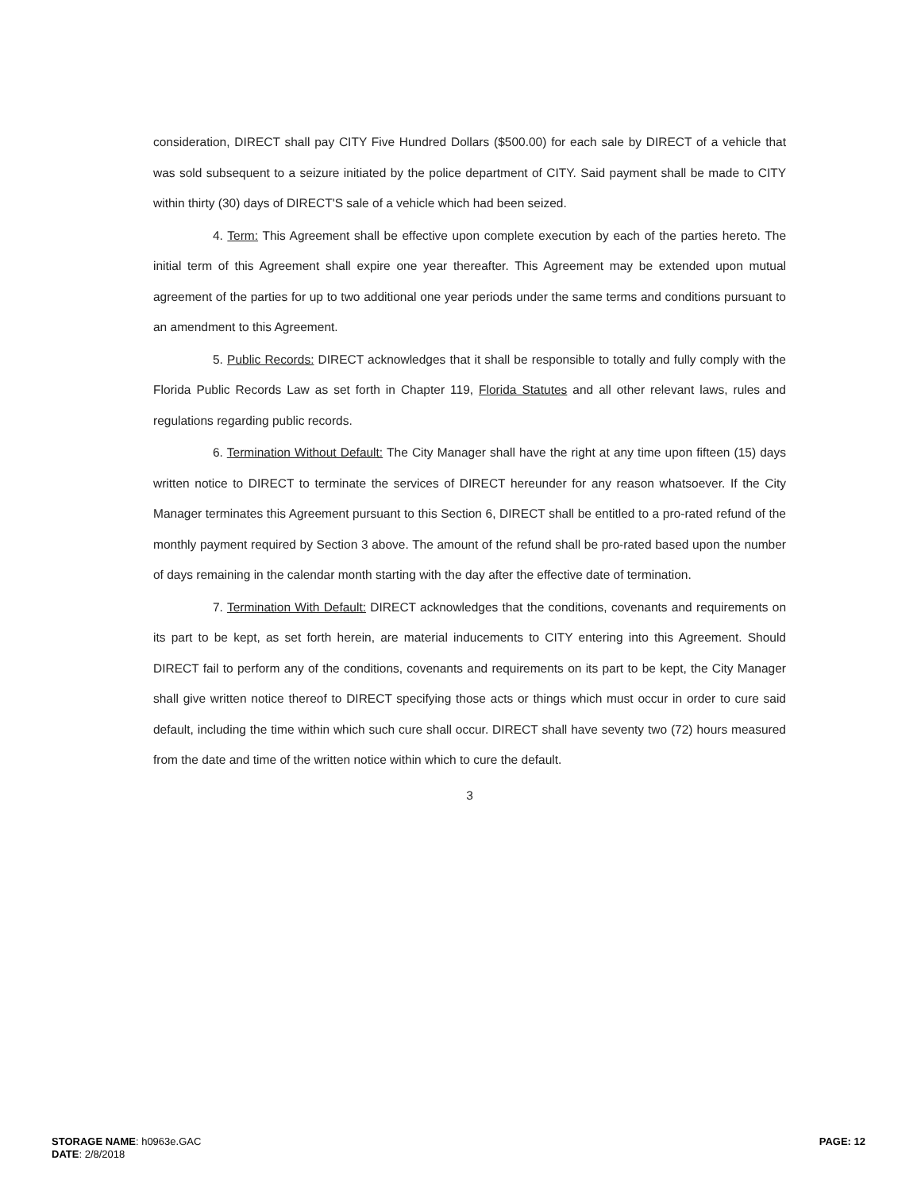consideration, DIRECT shall pay CITY Five Hundred Dollars ($500.00) for each sale by DIRECT of a vehicle that was sold subsequent to a seizure initiated by the police department of CITY. Said payment shall be made to CITY within thirty (30) days of DIRECT'S sale of a vehicle which had been seized.
4. Term: This Agreement shall be effective upon complete execution by each of the parties hereto. The initial term of this Agreement shall expire one year thereafter. This Agreement may be extended upon mutual agreement of the parties for up to two additional one year periods under the same terms and conditions pursuant to an amendment to this Agreement.
5. Public Records: DIRECT acknowledges that it shall be responsible to totally and fully comply with the Florida Public Records Law as set forth in Chapter 119, Florida Statutes and all other relevant laws, rules and regulations regarding public records.
6. Termination Without Default: The City Manager shall have the right at any time upon fifteen (15) days written notice to DIRECT to terminate the services of DIRECT hereunder for any reason whatsoever. If the City Manager terminates this Agreement pursuant to this Section 6, DIRECT shall be entitled to a pro-rated refund of the monthly payment required by Section 3 above. The amount of the refund shall be pro-rated based upon the number of days remaining in the calendar month starting with the day after the effective date of termination.
7. Termination With Default: DIRECT acknowledges that the conditions, covenants and requirements on its part to be kept, as set forth herein, are material inducements to CITY entering into this Agreement. Should DIRECT fail to perform any of the conditions, covenants and requirements on its part to be kept, the City Manager shall give written notice thereof to DIRECT specifying those acts or things which must occur in order to cure said default, including the time within which such cure shall occur. DIRECT shall have seventy two (72) hours measured from the date and time of the written notice within which to cure the default.
3
STORAGE NAME: h0963e.GAC
DATE: 2/8/2018
PAGE: 12